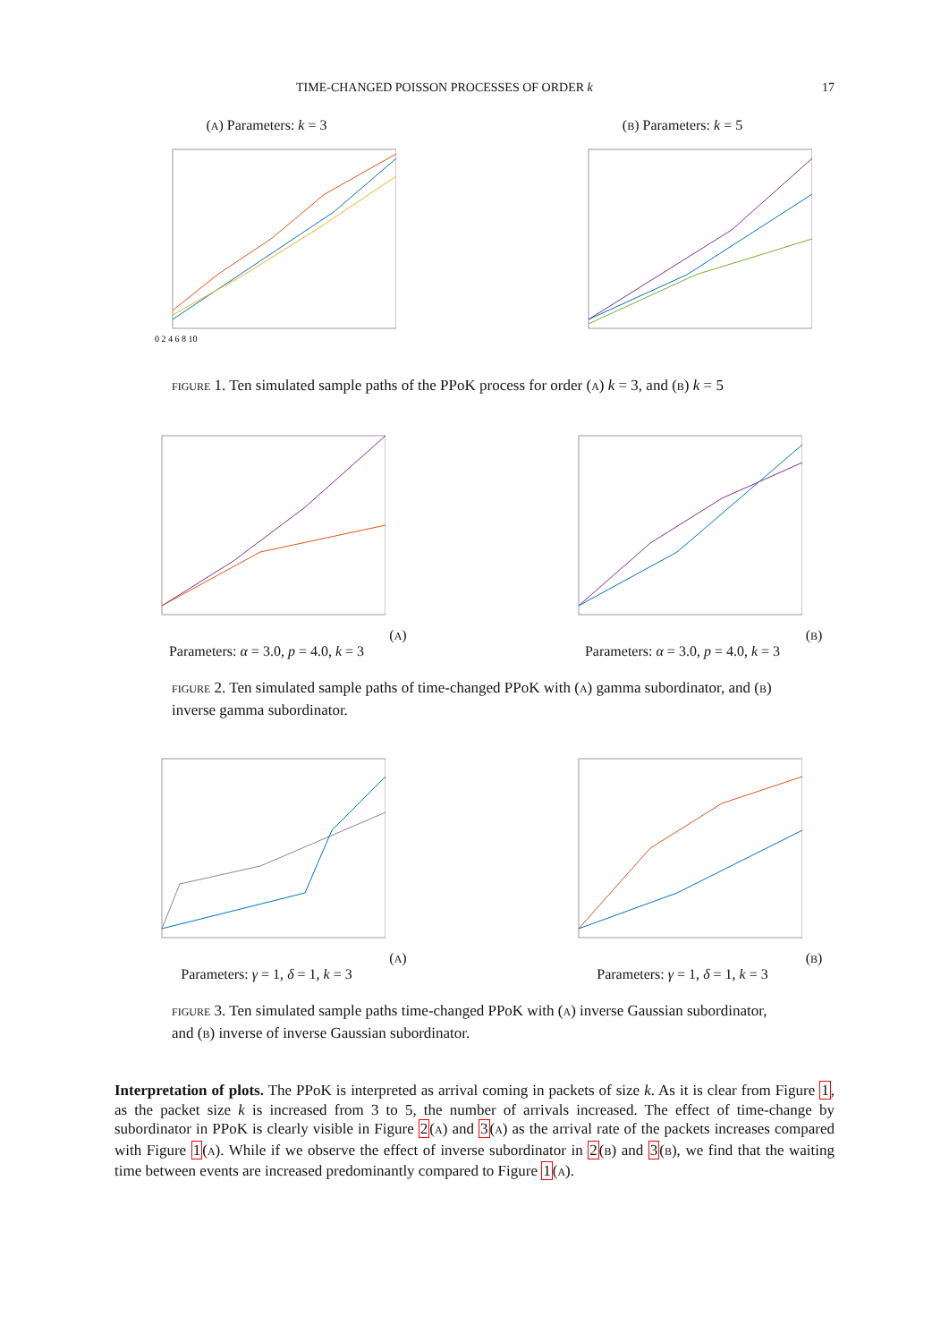TIME-CHANGED POISSON PROCESSES OF ORDER k 17
(A) Parameters: k = 3
0 2 4 6 8 10
(B) Parameters: k = 5
FIGURE 1. Ten simulated sample paths of the PPoK process for order (A) k = 3, and (B) k = 5
(A) Parameters: α = 3.0, p = 4.0, k = 3
(B) Parameters: α = 3.0, p = 4.0, k = 3
FIGURE 2. Ten simulated sample paths of time-changed PPoK with (A) gamma subordinator, and (B) inverse gamma subordinator.
(A) Parameters: γ = 1, δ = 1, k = 3 (B) Parameters: γ = 1, δ = 1, k = 3
FIGURE 3. Ten simulated sample paths time-changed PPoK with (A) inverse Gaussian subordinator, and (B) inverse of inverse Gaussian subordinator.
Interpretation of plots. The PPoK is interpreted as arrival coming in packets of size k. As it is clear from Figure 1, as the packet size k is increased from 3 to 5, the number of arrivals increased. The effect of time-change by subordinator in PPoK is clearly visible in Figure 2(A) and 3(A) as the arrival rate of the packets increases compared with Figure 1(A). While if we observe the effect of inverse subordinator in 2(B) and 3(B), we find that the waiting time between events are increased predominantly compared to Figure 1(A).